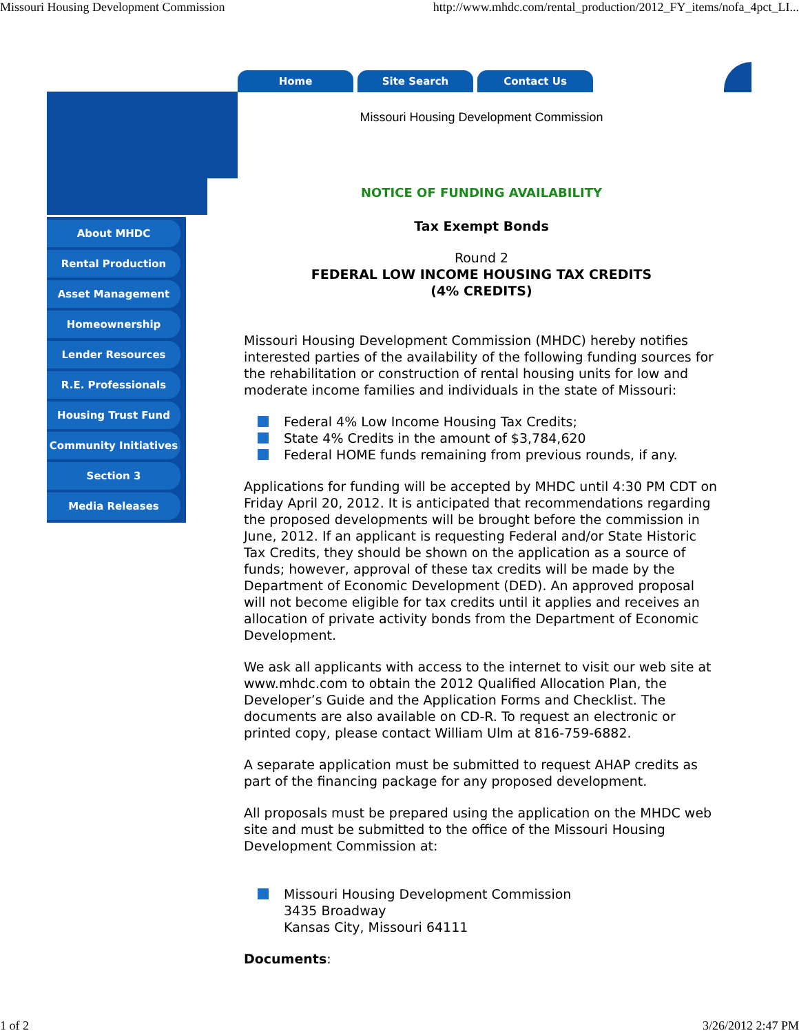Missouri Housing Development Commission http://www.mhdc.com/rental_production/2012_FY_items/nofa_4pct_LI...
Home Site Search Contact Us
About MHDC
Rental Production
Asset Management
Homeownership
Lender Resources
R.E. Professionals
Housing Trust Fund
Community Initiatives
Section 3
Media Releases
Missouri Housing Development Commission
NOTICE OF FUNDING AVAILABILITY
Tax Exempt Bonds
Round 2
FEDERAL LOW INCOME HOUSING TAX CREDITS
(4% CREDITS)
Missouri Housing Development Commission (MHDC) hereby notifies interested parties of the availability of the following funding sources for the rehabilitation or construction of rental housing units for low and moderate income families and individuals in the state of Missouri:
Federal 4% Low Income Housing Tax Credits;
State 4% Credits in the amount of $3,784,620
Federal HOME funds remaining from previous rounds, if any.
Applications for funding will be accepted by MHDC until 4:30 PM CDT on Friday April 20, 2012. It is anticipated that recommendations regarding the proposed developments will be brought before the commission in June, 2012. If an applicant is requesting Federal and/or State Historic Tax Credits, they should be shown on the application as a source of funds; however, approval of these tax credits will be made by the Department of Economic Development (DED). An approved proposal will not become eligible for tax credits until it applies and receives an allocation of private activity bonds from the Department of Economic Development.
We ask all applicants with access to the internet to visit our web site at www.mhdc.com to obtain the 2012 Qualified Allocation Plan, the Developer’s Guide and the Application Forms and Checklist. The documents are also available on CD-R. To request an electronic or printed copy, please contact William Ulm at 816-759-6882.
A separate application must be submitted to request AHAP credits as part of the financing package for any proposed development.
All proposals must be prepared using the application on the MHDC web site and must be submitted to the office of the Missouri Housing Development Commission at:
Missouri Housing Development Commission
3435 Broadway
Kansas City, Missouri 64111
Documents:
1 of 2 3/26/2012 2:47 PM